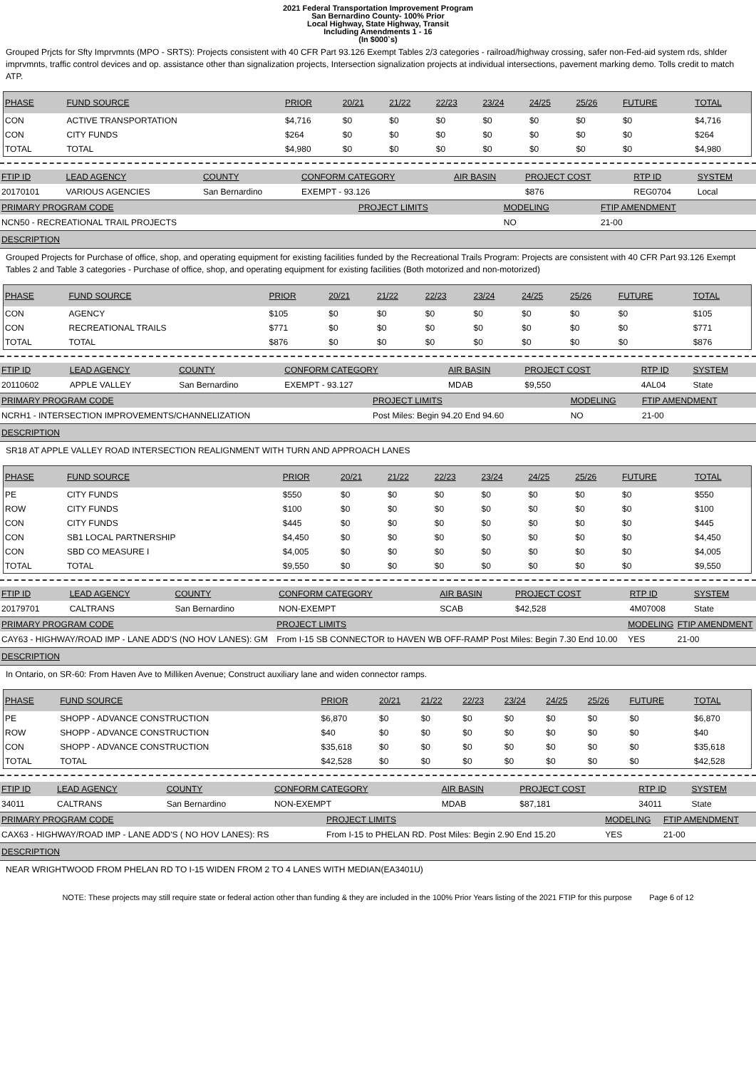2021 Federal Transportation Improvement Program
San Bernardino County- 100% Prior
Local Highway, State Highway, Transit
Including Amendments 1 - 16
(In $000`s)
Grouped Prjcts for Sfty Imprvmnts (MPO - SRTS): Projects consistent with 40 CFR Part 93.126 Exempt Tables 2/3 categories - railroad/highway crossing, safer non-Fed-aid system rds, shlder imprvmnts, traffic control devices and op. assistance other than signalization projects, Intersection signalization projects at individual intersections, pavement marking demo. Tolls credit to match ATP.
| PHASE | FUND SOURCE | PRIOR | 20/21 | 21/22 | 22/23 | 23/24 | 24/25 | 25/26 | FUTURE | TOTAL |
| --- | --- | --- | --- | --- | --- | --- | --- | --- | --- | --- |
| CON | ACTIVE TRANSPORTATION | $4,716 | $0 | $0 | $0 | $0 | $0 | $0 | $0 | $4,716 |
| CON | CITY FUNDS | $264 | $0 | $0 | $0 | $0 | $0 | $0 | $0 | $264 |
| TOTAL | TOTAL | $4,980 | $0 | $0 | $0 | $0 | $0 | $0 | $0 | $4,980 |
| FTIP ID | LEAD AGENCY | COUNTY | CONFORM CATEGORY | AIR BASIN | PROJECT COST | RTP ID | SYSTEM |
| --- | --- | --- | --- | --- | --- | --- | --- |
| 20170101 | VARIOUS AGENCIES | San Bernardino | EXEMPT - 93.126 | | $876 | REG0704 | Local |
| PRIMARY PROGRAM CODE | PROJECT LIMITS | MODELING | FTIP AMENDMENT |
| --- | --- | --- | --- |
| NCN50 - RECREATIONAL TRAIL PROJECTS | | NO | 21-00 |
DESCRIPTION
Grouped Projects for Purchase of office, shop, and operating equipment for existing facilities funded by the Recreational Trails Program: Projects are consistent with 40 CFR Part 93.126 Exempt Tables 2 and Table 3 categories - Purchase of office, shop, and operating equipment for existing facilities (Both motorized and non-motorized)
| PHASE | FUND SOURCE | PRIOR | 20/21 | 21/22 | 22/23 | 23/24 | 24/25 | 25/26 | FUTURE | TOTAL |
| --- | --- | --- | --- | --- | --- | --- | --- | --- | --- | --- |
| CON | AGENCY | $105 | $0 | $0 | $0 | $0 | $0 | $0 | $0 | $105 |
| CON | RECREATIONAL TRAILS | $771 | $0 | $0 | $0 | $0 | $0 | $0 | $0 | $771 |
| TOTAL | TOTAL | $876 | $0 | $0 | $0 | $0 | $0 | $0 | $0 | $876 |
| FTIP ID | LEAD AGENCY | COUNTY | CONFORM CATEGORY | AIR BASIN | PROJECT COST | RTP ID | SYSTEM |
| --- | --- | --- | --- | --- | --- | --- | --- |
| 20110602 | APPLE VALLEY | San Bernardino | EXEMPT - 93.127 | MDAB | $9,550 | 4AL04 | State |
| PRIMARY PROGRAM CODE | PROJECT LIMITS | MODELING | FTIP AMENDMENT |
| --- | --- | --- | --- |
| NCRH1 - INTERSECTION IMPROVEMENTS/CHANNELIZATION | Post Miles: Begin 94.20 End 94.60 | NO | 21-00 |
DESCRIPTION
SR18 AT APPLE VALLEY ROAD INTERSECTION REALIGNMENT WITH TURN AND APPROACH LANES
| PHASE | FUND SOURCE | PRIOR | 20/21 | 21/22 | 22/23 | 23/24 | 24/25 | 25/26 | FUTURE | TOTAL |
| --- | --- | --- | --- | --- | --- | --- | --- | --- | --- | --- |
| PE | CITY FUNDS | $550 | $0 | $0 | $0 | $0 | $0 | $0 | $0 | $550 |
| ROW | CITY FUNDS | $100 | $0 | $0 | $0 | $0 | $0 | $0 | $0 | $100 |
| CON | CITY FUNDS | $445 | $0 | $0 | $0 | $0 | $0 | $0 | $0 | $445 |
| CON | SB1 LOCAL PARTNERSHIP | $4,450 | $0 | $0 | $0 | $0 | $0 | $0 | $0 | $4,450 |
| CON | SBD CO MEASURE I | $4,005 | $0 | $0 | $0 | $0 | $0 | $0 | $0 | $4,005 |
| TOTAL | TOTAL | $9,550 | $0 | $0 | $0 | $0 | $0 | $0 | $0 | $9,550 |
| FTIP ID | LEAD AGENCY | COUNTY | CONFORM CATEGORY | AIR BASIN | PROJECT COST | RTP ID | SYSTEM |
| --- | --- | --- | --- | --- | --- | --- | --- |
| 20179701 | CALTRANS | San Bernardino | NON-EXEMPT | SCAB | $42,528 | 4M07008 | State |
| PRIMARY PROGRAM CODE | PROJECT LIMITS | MODELING | FTIP AMENDMENT |
| --- | --- | --- | --- |
| CAY63 - HIGHWAY/ROAD IMP - LANE ADD'S (NO HOV LANES): GM | From I-15 SB CONNECTOR to HAVEN WB OFF-RAMP Post Miles: Begin 7.30 End 10.00 | YES | 21-00 |
DESCRIPTION
In Ontario, on SR-60: From Haven Ave to Milliken Avenue; Construct auxiliary lane and widen connector ramps.
| PHASE | FUND SOURCE | PRIOR | 20/21 | 21/22 | 22/23 | 23/24 | 24/25 | 25/26 | FUTURE | TOTAL |
| --- | --- | --- | --- | --- | --- | --- | --- | --- | --- | --- |
| PE | SHOPP - ADVANCE CONSTRUCTION | $6,870 | $0 | $0 | $0 | $0 | $0 | $0 | $0 | $6,870 |
| ROW | SHOPP - ADVANCE CONSTRUCTION | $40 | $0 | $0 | $0 | $0 | $0 | $0 | $0 | $40 |
| CON | SHOPP - ADVANCE CONSTRUCTION | $35,618 | $0 | $0 | $0 | $0 | $0 | $0 | $0 | $35,618 |
| TOTAL | TOTAL | $42,528 | $0 | $0 | $0 | $0 | $0 | $0 | $0 | $42,528 |
| FTIP ID | LEAD AGENCY | COUNTY | CONFORM CATEGORY | AIR BASIN | PROJECT COST | RTP ID | SYSTEM |
| --- | --- | --- | --- | --- | --- | --- | --- |
| 34011 | CALTRANS | San Bernardino | NON-EXEMPT | MDAB | $87,181 | 34011 | State |
| PRIMARY PROGRAM CODE | PROJECT LIMITS | MODELING | FTIP AMENDMENT |
| --- | --- | --- | --- |
| CAX63 - HIGHWAY/ROAD IMP - LANE ADD'S ( NO HOV LANES): RS | From I-15 to PHELAN RD. Post Miles: Begin 2.90 End 15.20 | YES | 21-00 |
DESCRIPTION
NEAR WRIGHTWOOD FROM PHELAN RD TO I-15 WIDEN FROM 2 TO 4 LANES WITH MEDIAN(EA3401U)
NOTE: These projects may still require state or federal action other than funding & they are included in the 100% Prior Years listing of the 2021 FTIP for this purpose Page 6 of 12